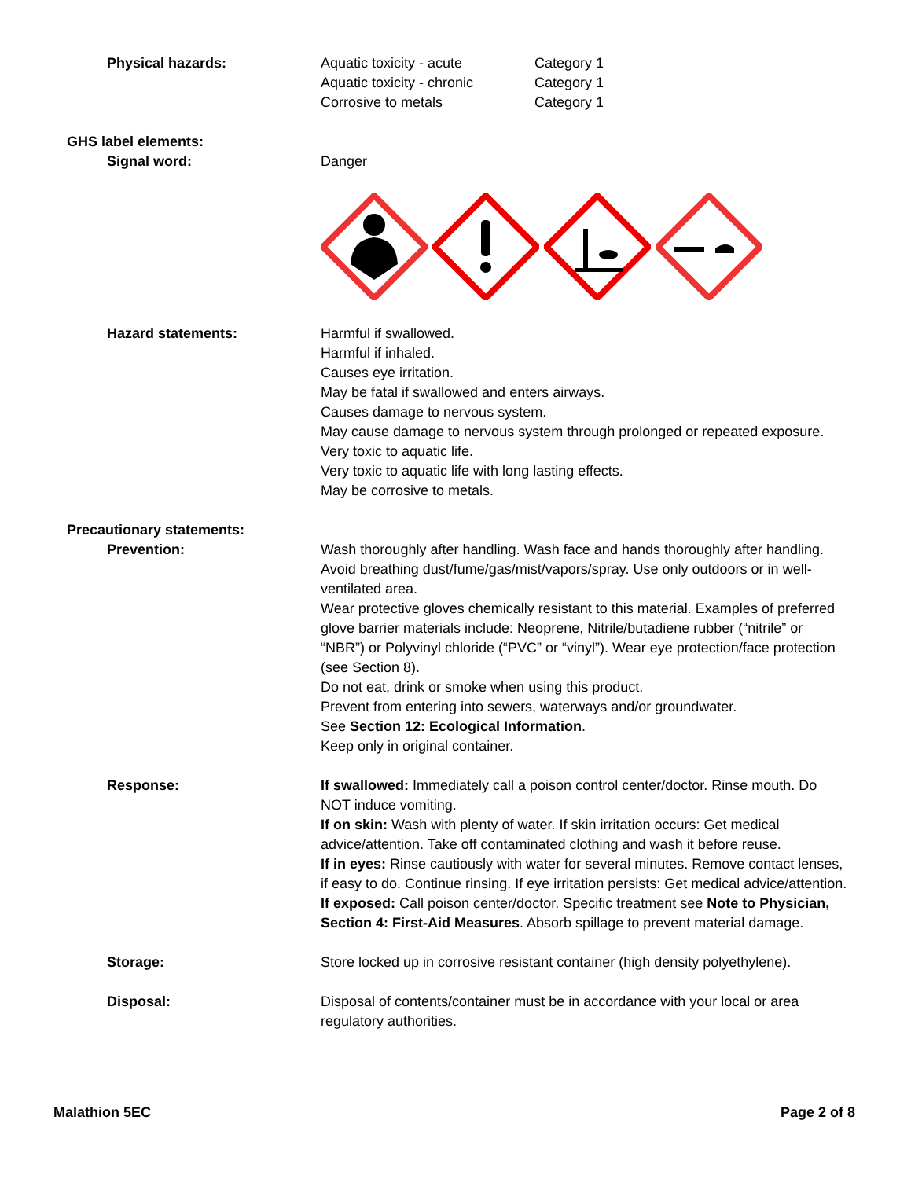Physical hazards: Aquatic toxicity - acute Category 1
Aquatic toxicity - chronic Category 1
Corrosive to metals Category 1
GHS label elements:
Signal word: Danger
Hazard statements: Harmful if swallowed.
Harmful if inhaled.
Causes eye irritation.
May be fatal if swallowed and enters airways.
Causes damage to nervous system.
May cause damage to nervous system through prolonged or repeated exposure.
Very toxic to aquatic life.
Very toxic to aquatic life with long lasting effects.
May be corrosive to metals.
Precautionary statements:
Prevention: Wash thoroughly after handling. Wash face and hands thoroughly after handling. Avoid breathing dust/fume/gas/mist/vapors/spray. Use only outdoors or in well-ventilated area.
Wear protective gloves chemically resistant to this material. Examples of preferred glove barrier materials include: Neoprene, Nitrile/butadiene rubber (“nitrile” or “NBR”) or Polyvinyl chloride (“PVC” or “vinyl”). Wear eye protection/face protection (see Section 8).
Do not eat, drink or smoke when using this product.
Prevent from entering into sewers, waterways and/or groundwater.
See Section 12: Ecological Information.
Keep only in original container.
Response: If swallowed: Immediately call a poison control center/doctor. Rinse mouth. Do NOT induce vomiting.
If on skin: Wash with plenty of water. If skin irritation occurs: Get medical advice/attention. Take off contaminated clothing and wash it before reuse.
If in eyes: Rinse cautiously with water for several minutes. Remove contact lenses, if easy to do. Continue rinsing. If eye irritation persists: Get medical advice/attention.
If exposed: Call poison center/doctor. Specific treatment see Note to Physician, Section 4: First-Aid Measures. Absorb spillage to prevent material damage.
Storage: Store locked up in corrosive resistant container (high density polyethylene).
Disposal: Disposal of contents/container must be in accordance with your local or area regulatory authorities.
Malathion 5EC Page 2 of 8